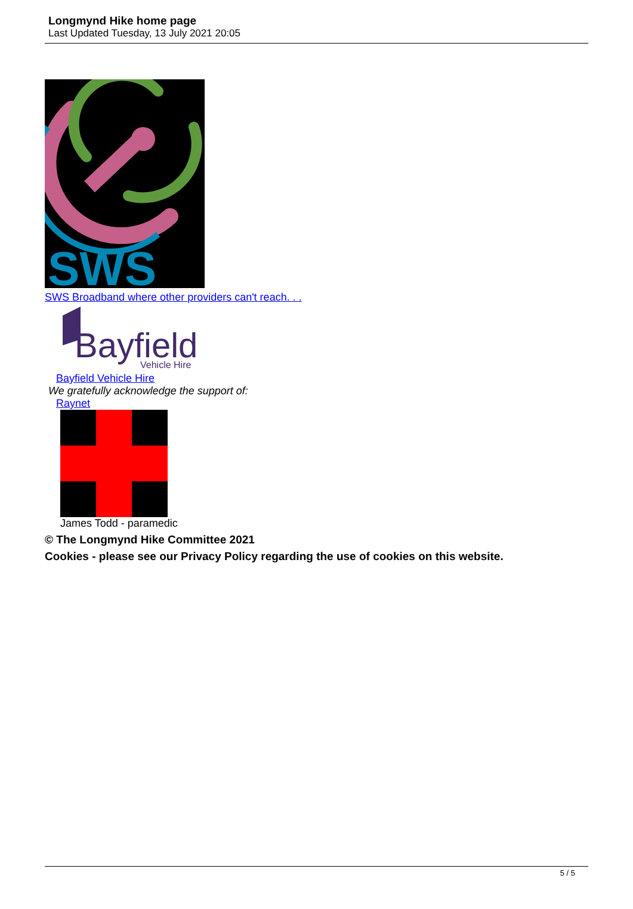Longmynd Hike home page
Last Updated Tuesday, 13 July 2021 20:05
SWS
SWS Broadband where other providers can't reach. . .
Bayfield
Vehicle Hire
Bayfield Vehicle Hire
We gratefully acknowledge the support of:
Raynet
James Todd - paramedic
© The Longmynd Hike Committee 2021
Cookies - please see our Privacy Policy regarding the use of cookies on this website.
5 / 5